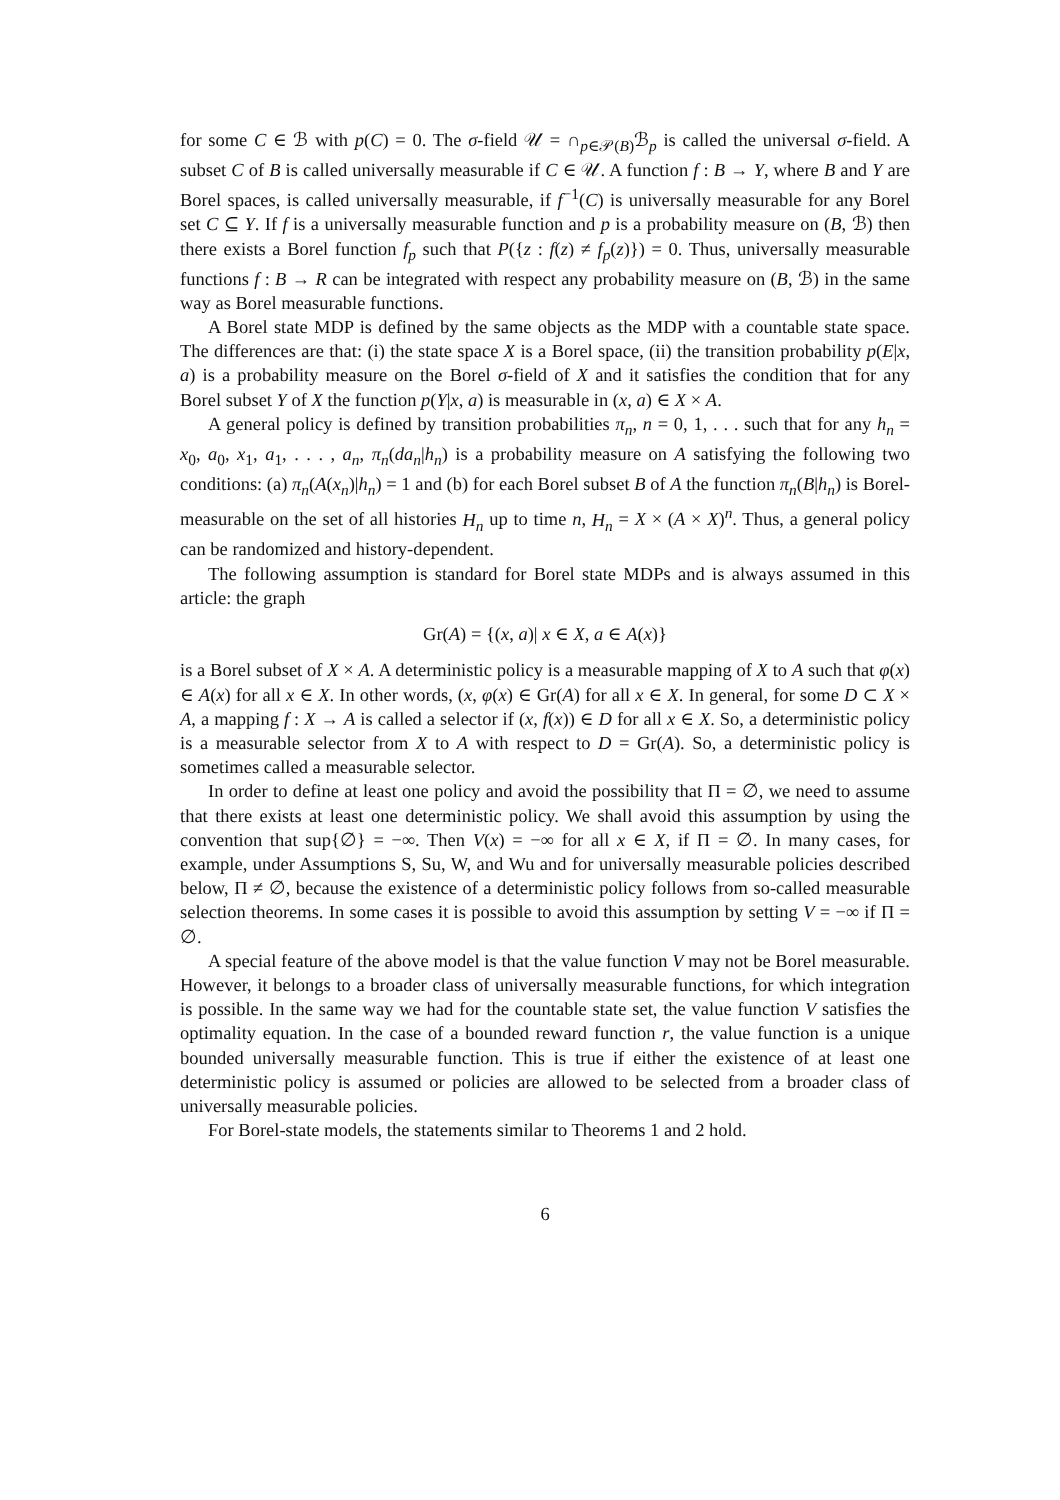for some C ∈ ℬ with p(C) = 0. The σ-field 𝒰 = ∩<sub>p∈𝒫(B)</sub>ℬ<sub>p</sub> is called the universal σ-field. A subset C of B is called universally measurable if C ∈ 𝒰. A function f : B → Y, where B and Y are Borel spaces, is called universally measurable, if f<sup>−1</sup>(C) is universally measurable for any Borel set C ⊆ Y. If f is a universally measurable function and p is a probability measure on (B, ℬ) then there exists a Borel function f<sub>p</sub> such that P({z : f(z) ≠ f<sub>p</sub>(z)}) = 0. Thus, universally measurable functions f : B → R can be integrated with respect any probability measure on (B, ℬ) in the same way as Borel measurable functions.
A Borel state MDP is defined by the same objects as the MDP with a countable state space. The differences are that: (i) the state space X is a Borel space, (ii) the transition probability p(E|x, a) is a probability measure on the Borel σ-field of X and it satisfies the condition that for any Borel subset Y of X the function p(Y|x, a) is measurable in (x, a) ∈ X × A.
A general policy is defined by transition probabilities π<sub>n</sub>, n = 0, 1, . . . such that for any h<sub>n</sub> = x<sub>0</sub>, a<sub>0</sub>, x<sub>1</sub>, a<sub>1</sub>, . . . , a<sub>n</sub>, π<sub>n</sub>(da<sub>n</sub>|h<sub>n</sub>) is a probability measure on A satisfying the following two conditions: (a) π<sub>n</sub>(A(x<sub>n</sub>)|h<sub>n</sub>) = 1 and (b) for each Borel subset B of A the function π<sub>n</sub>(B|h<sub>n</sub>) is Borel-measurable on the set of all histories H<sub>n</sub> up to time n, H<sub>n</sub> = X × (A × X)<sup>n</sup>. Thus, a general policy can be randomized and history-dependent.
The following assumption is standard for Borel state MDPs and is always assumed in this article: the graph
Gr(A) = {(x, a)| x ∈ X, a ∈ A(x)}
is a Borel subset of X × A. A deterministic policy is a measurable mapping of X to A such that φ(x) ∈ A(x) for all x ∈ X. In other words, (x, φ(x) ∈ Gr(A) for all x ∈ X. In general, for some D ⊂ X × A, a mapping f : X → A is called a selector if (x, f(x)) ∈ D for all x ∈ X. So, a deterministic policy is a measurable selector from X to A with respect to D = Gr(A). So, a deterministic policy is sometimes called a measurable selector.
In order to define at least one policy and avoid the possibility that Π = ∅, we need to assume that there exists at least one deterministic policy. We shall avoid this assumption by using the convention that sup{∅} = −∞. Then V(x) = −∞ for all x ∈ X, if Π = ∅. In many cases, for example, under Assumptions S, Su, W, and Wu and for universally measurable policies described below, Π ≠ ∅, because the existence of a deterministic policy follows from so-called measurable selection theorems. In some cases it is possible to avoid this assumption by setting V = −∞ if Π = ∅.
A special feature of the above model is that the value function V may not be Borel measurable. However, it belongs to a broader class of universally measurable functions, for which integration is possible. In the same way we had for the countable state set, the value function V satisfies the optimality equation. In the case of a bounded reward function r, the value function is a unique bounded universally measurable function. This is true if either the existence of at least one deterministic policy is assumed or policies are allowed to be selected from a broader class of universally measurable policies.
For Borel-state models, the statements similar to Theorems 1 and 2 hold.
6